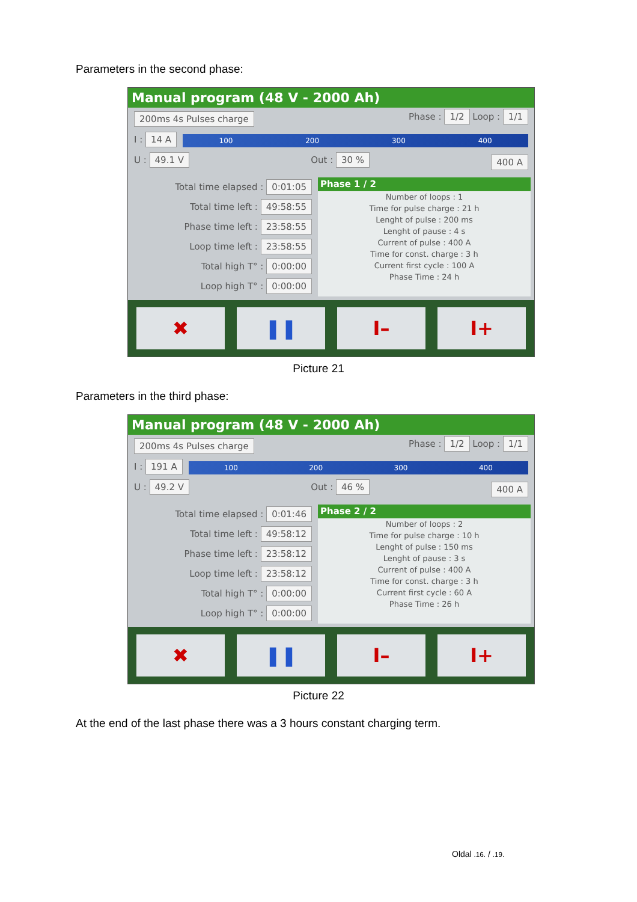Parameters in the second phase:
Manual program (48 V - 2000 Ah)
200ms 4s Pulses charge Phase : 1/2 Loop : 1/1
I : 14 A
100 200 300 400
U : 49.1 V Out : 30 % 400 A
Total time elapsed : 0:01:05
Total time left : 49:58:55
Phase time left : 23:58:55
Loop time left : 23:58:55
Total high T° : 0:00:00
Loop high T° : 0:00:00
Phase 1 / 2
Number of loops : 1
Time for pulse charge : 21 h
Lenght of pulse : 200 ms
Lenght of pause : 4 s
Current of pulse : 400 A
Time for const. charge : 3 h
Current first cycle : 100 A
Phase Time : 24 h
✖ ❚❚ I– I+
Picture 21
Parameters in the third phase:
Manual program (48 V - 2000 Ah)
200ms 4s Pulses charge Phase : 1/2 Loop : 1/1
I : 191 A
100 200 300 400
U : 49.2 V Out : 46 % 400 A
Total time elapsed : 0:01:46
Total time left : 49:58:12
Phase time left : 23:58:12
Loop time left : 23:58:12
Total high T° : 0:00:00
Loop high T° : 0:00:00
Phase 2 / 2
Number of loops : 2
Time for pulse charge : 10 h
Lenght of pulse : 150 ms
Lenght of pause : 3 s
Current of pulse : 400 A
Time for const. charge : 3 h
Current first cycle : 60 A
Phase Time : 26 h
✖ ❚❚ I– I+
Picture 22
At the end of the last phase there was a 3 hours constant charging term.
Oldal .16. / .19.